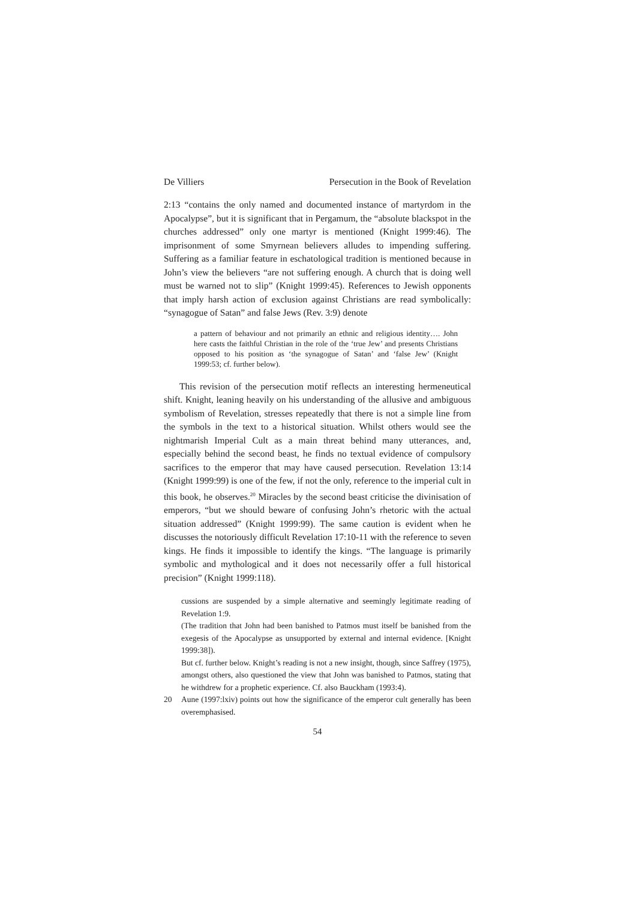De Villiers Persecution in the Book of Revelation
2:13 “contains the only named and documented instance of martyrdom in the Apocalypse”, but it is significant that in Pergamum, the “absolute blackspot in the churches addressed” only one martyr is mentioned (Knight 1999:46). The imprisonment of some Smyrnean believers alludes to impending suffering. Suffering as a familiar feature in eschatological tradition is mentioned because in John’s view the believers “are not suffering enough. A church that is doing well must be warned not to slip” (Knight 1999:45). References to Jewish opponents that imply harsh action of exclusion against Christians are read symbolically: “synagogue of Satan” and false Jews (Rev. 3:9) denote
a pattern of behaviour and not primarily an ethnic and religious identity…. John here casts the faithful Christian in the role of the ‘true Jew’ and presents Christians opposed to his position as ‘the synagogue of Satan’ and ‘false Jew’ (Knight 1999:53; cf. further below).
This revision of the persecution motif reflects an interesting hermeneutical shift. Knight, leaning heavily on his understanding of the allusive and ambiguous symbolism of Revelation, stresses repeatedly that there is not a simple line from the symbols in the text to a historical situation. Whilst others would see the nightmarish Imperial Cult as a main threat behind many utterances, and, especially behind the second beast, he finds no textual evidence of compulsory sacrifices to the emperor that may have caused persecution. Revelation 13:14 (Knight 1999:99) is one of the few, if not the only, reference to the imperial cult in this book, he observes.<sup>20</sup> Miracles by the second beast criticise the divinisation of emperors, “but we should beware of confusing John’s rhetoric with the actual situation addressed” (Knight 1999:99). The same caution is evident when he discusses the notoriously difficult Revelation 17:10-11 with the reference to seven kings. He finds it impossible to identify the kings. “The language is primarily symbolic and mythological and it does not necessarily offer a full historical precision” (Knight 1999:118).
cussions are suspended by a simple alternative and seemingly legitimate reading of Revelation 1:9.
(The tradition that John had been banished to Patmos must itself be banished from the exegesis of the Apocalypse as unsupported by external and internal evidence. [Knight 1999:38]).
But cf. further below. Knight’s reading is not a new insight, though, since Saffrey (1975), amongst others, also questioned the view that John was banished to Patmos, stating that he withdrew for a prophetic experience. Cf. also Bauckham (1993:4).
20 Aune (1997:lxiv) points out how the significance of the emperor cult generally has been overemphasised.
54